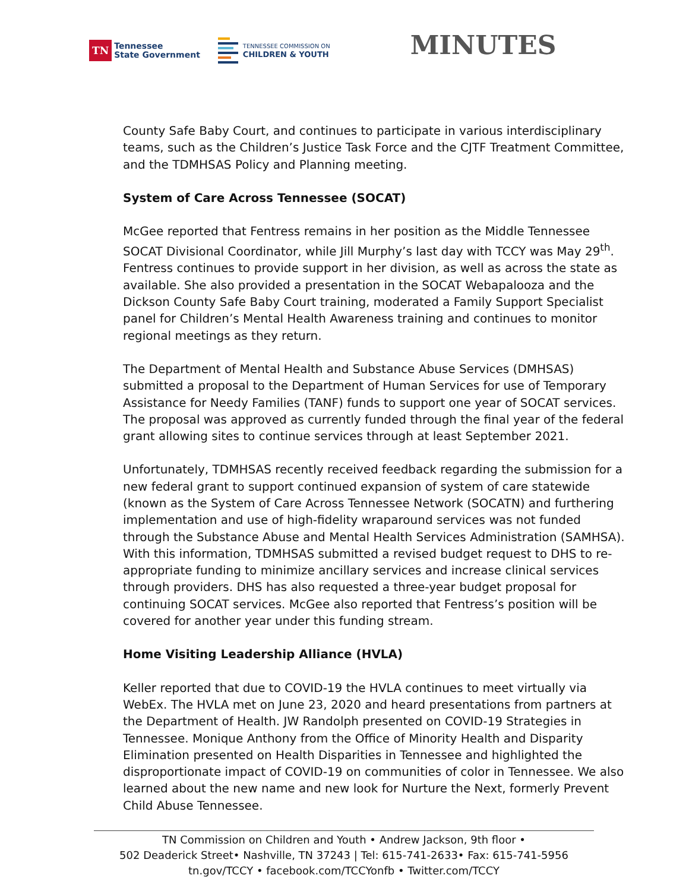TN
Tennessee
State Government
TENNESSEE COMMISSION ON
CHILDREN & YOUTH
MINUTES
County Safe Baby Court, and continues to participate in various interdisciplinary teams, such as the Children’s Justice Task Force and the CJTF Treatment Committee, and the TDMHSAS Policy and Planning meeting.
System of Care Across Tennessee (SOCAT)
McGee reported that Fentress remains in her position as the Middle Tennessee SOCAT Divisional Coordinator, while Jill Murphy’s last day with TCCY was May 29<sup>th</sup>. Fentress continues to provide support in her division, as well as across the state as available. She also provided a presentation in the SOCAT Webapalooza and the Dickson County Safe Baby Court training, moderated a Family Support Specialist panel for Children’s Mental Health Awareness training and continues to monitor regional meetings as they return.
The Department of Mental Health and Substance Abuse Services (DMHSAS) submitted a proposal to the Department of Human Services for use of Temporary Assistance for Needy Families (TANF) funds to support one year of SOCAT services. The proposal was approved as currently funded through the final year of the federal grant allowing sites to continue services through at least September 2021.
Unfortunately, TDMHSAS recently received feedback regarding the submission for a new federal grant to support continued expansion of system of care statewide (known as the System of Care Across Tennessee Network (SOCATN) and furthering implementation and use of high-fidelity wraparound services was not funded through the Substance Abuse and Mental Health Services Administration (SAMHSA). With this information, TDMHSAS submitted a revised budget request to DHS to re-appropriate funding to minimize ancillary services and increase clinical services through providers. DHS has also requested a three-year budget proposal for continuing SOCAT services. McGee also reported that Fentress’s position will be covered for another year under this funding stream.
Home Visiting Leadership Alliance (HVLA)
Keller reported that due to COVID-19 the HVLA continues to meet virtually via WebEx. The HVLA met on June 23, 2020 and heard presentations from partners at the Department of Health. JW Randolph presented on COVID-19 Strategies in Tennessee. Monique Anthony from the Office of Minority Health and Disparity Elimination presented on Health Disparities in Tennessee and highlighted the disproportionate impact of COVID-19 on communities of color in Tennessee. We also learned about the new name and new look for Nurture the Next, formerly Prevent Child Abuse Tennessee.
TN Commission on Children and Youth • Andrew Jackson, 9th floor •
502 Deaderick Street• Nashville, TN 37243 | Tel: 615-741-2633• Fax: 615-741-5956
tn.gov/TCCY • facebook.com/TCCYonfb • Twitter.com/TCCY